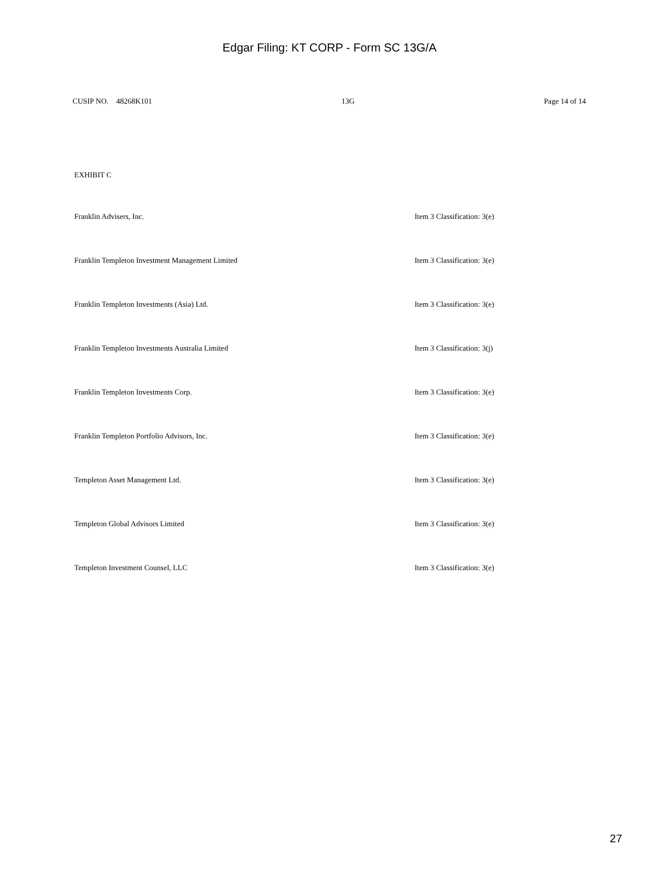Edgar Filing: KT CORP - Form SC 13G/A
CUSIP NO. 48268K101 13G Page 14 of 14
EXHIBIT C
| Franklin Advisers, Inc. | Item 3 Classification: 3(e) |
| Franklin Templeton Investment Management Limited | Item 3 Classification: 3(e) |
| Franklin Templeton Investments (Asia) Ltd. | Item 3 Classification: 3(e) |
| Franklin Templeton Investments Australia Limited | Item 3 Classification: 3(j) |
| Franklin Templeton Investments Corp. | Item 3 Classification: 3(e) |
| Franklin Templeton Portfolio Advisors, Inc. | Item 3 Classification: 3(e) |
| Templeton Asset Management Ltd. | Item 3 Classification: 3(e) |
| Templeton Global Advisors Limited | Item 3 Classification: 3(e) |
| Templeton Investment Counsel, LLC | Item 3 Classification: 3(e) |
27